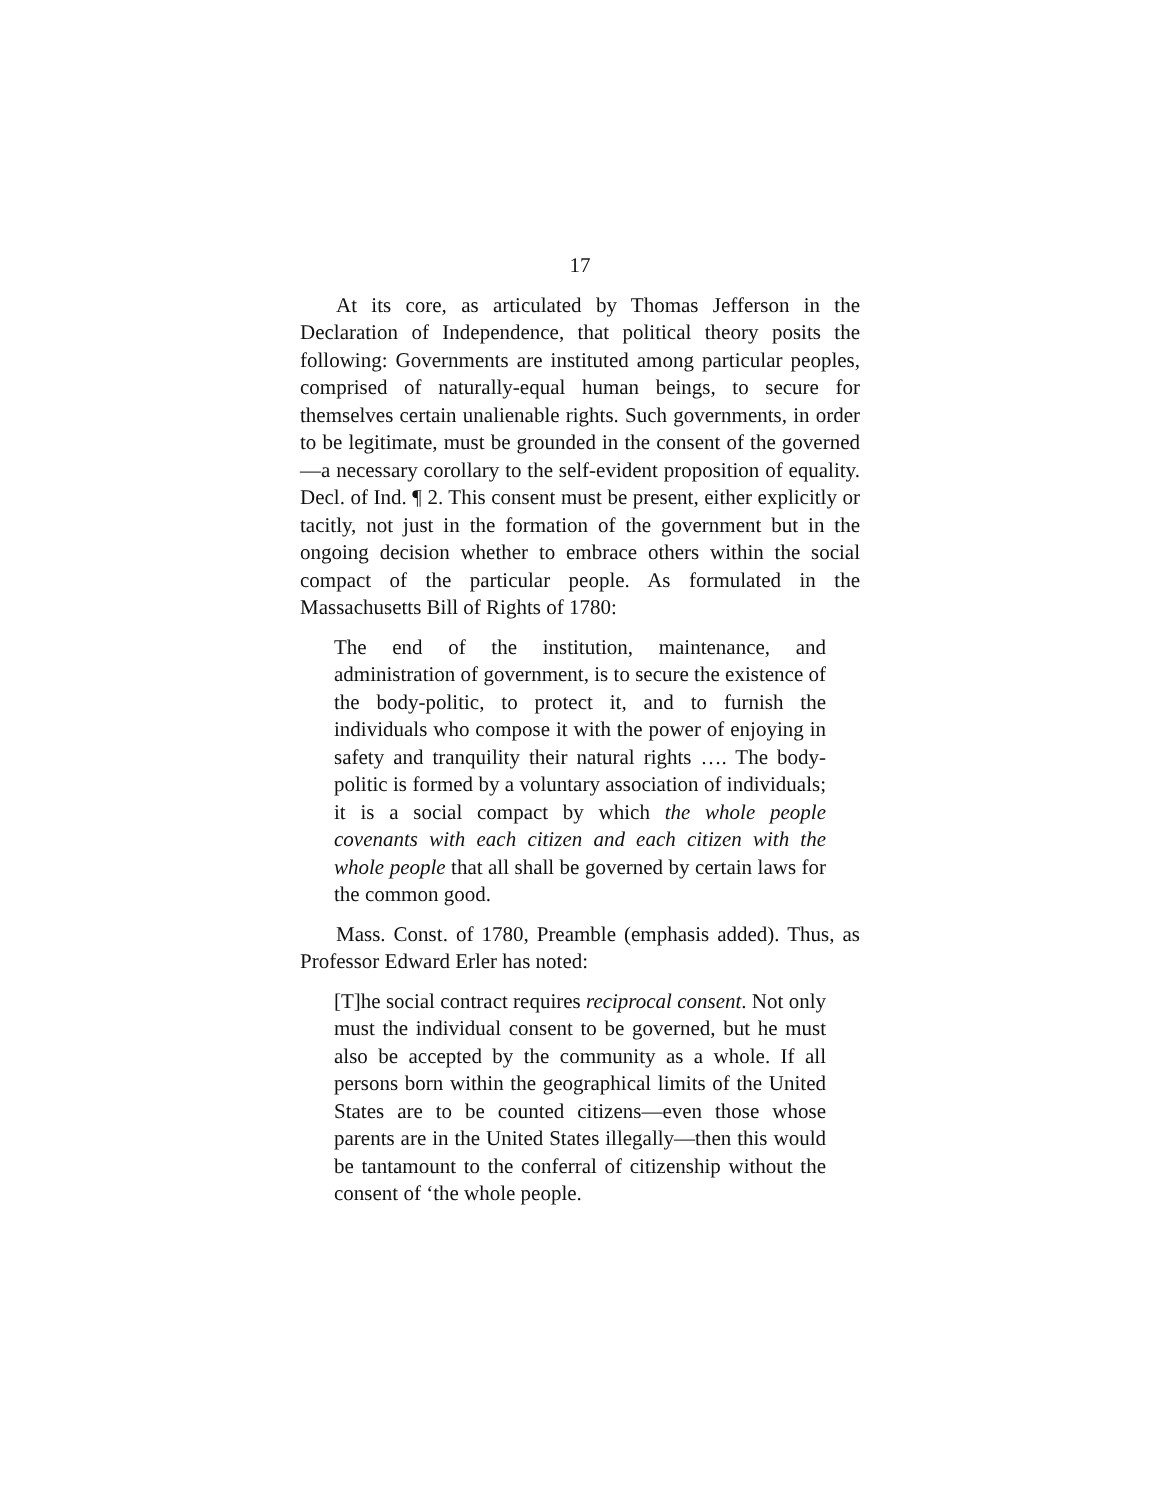17
At its core, as articulated by Thomas Jefferson in the Declaration of Independence, that political theory posits the following: Governments are instituted among particular peoples, comprised of naturally-equal human beings, to secure for themselves certain unalienable rights. Such governments, in order to be legitimate, must be grounded in the consent of the governed—a necessary corollary to the self-evident proposition of equality. Decl. of Ind. ¶ 2. This consent must be present, either explicitly or tacitly, not just in the formation of the government but in the ongoing decision whether to embrace others within the social compact of the particular people. As formulated in the Massachusetts Bill of Rights of 1780:
The end of the institution, maintenance, and administration of government, is to secure the existence of the body-politic, to protect it, and to furnish the individuals who compose it with the power of enjoying in safety and tranquility their natural rights …. The body-politic is formed by a voluntary association of individuals; it is a social compact by which the whole people covenants with each citizen and each citizen with the whole people that all shall be governed by certain laws for the common good.
Mass. Const. of 1780, Preamble (emphasis added). Thus, as Professor Edward Erler has noted:
[T]he social contract requires reciprocal consent. Not only must the individual consent to be governed, but he must also be accepted by the community as a whole. If all persons born within the geographical limits of the United States are to be counted citizens—even those whose parents are in the United States illegally—then this would be tantamount to the conferral of citizenship without the consent of ‘the whole people.